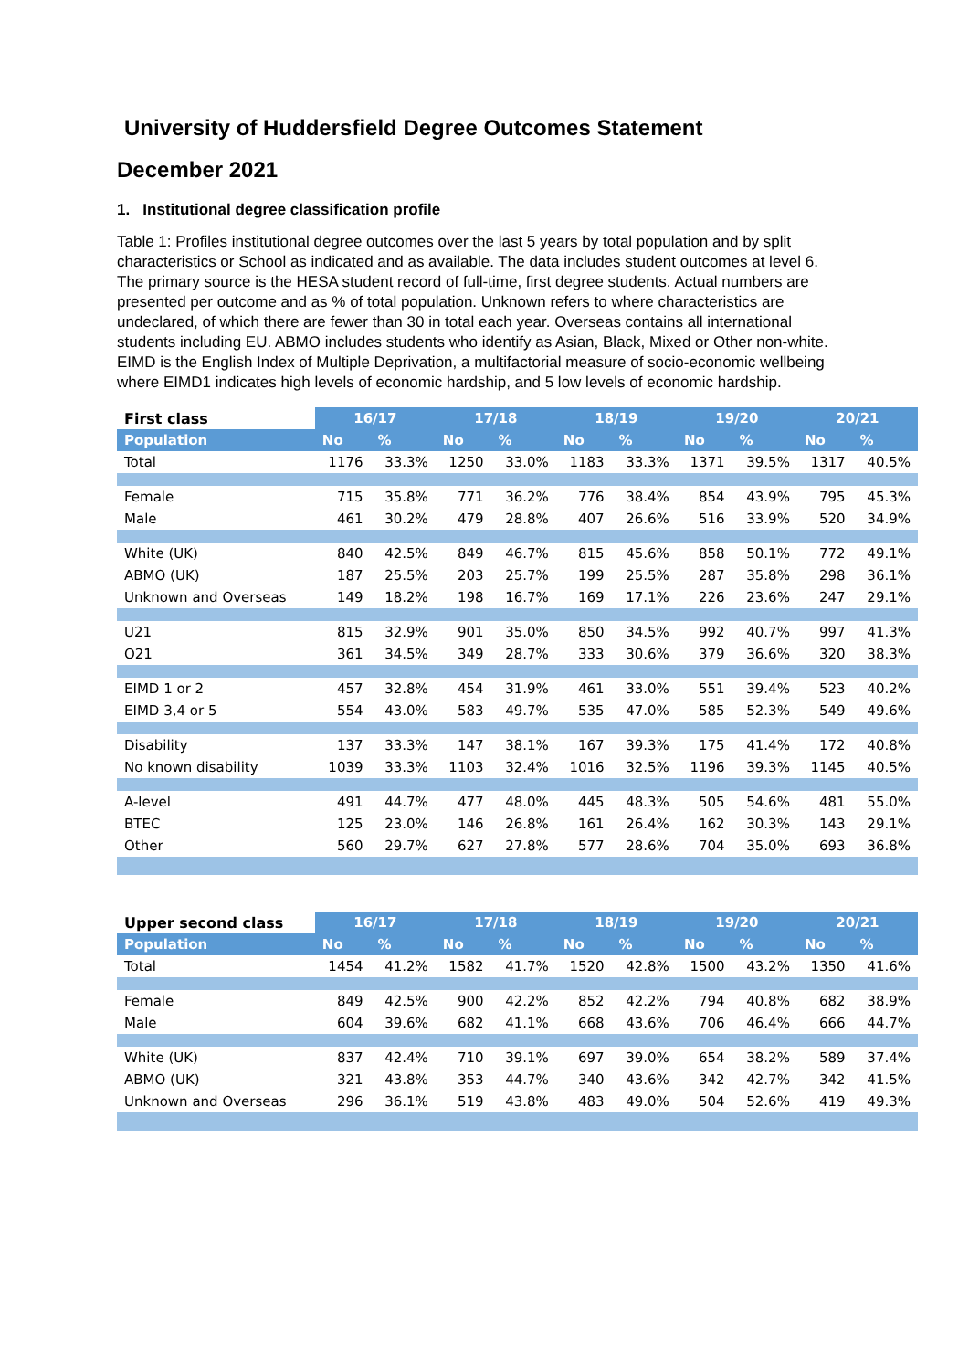University of Huddersfield Degree Outcomes Statement
December 2021
1. Institutional degree classification profile
Table 1: Profiles institutional degree outcomes over the last 5 years by total population and by split characteristics or School as indicated and as available. The data includes student outcomes at level 6. The primary source is the HESA student record of full-time, first degree students. Actual numbers are presented per outcome and as % of total population. Unknown refers to where characteristics are undeclared, of which there are fewer than 30 in total each year. Overseas contains all international students including EU. ABMO includes students who identify as Asian, Black, Mixed or Other non-white. EIMD is the English Index of Multiple Deprivation, a multifactorial measure of socio-economic wellbeing where EIMD1 indicates high levels of economic hardship, and 5 low levels of economic hardship.
| First class | 16/17 | | 17/18 | | 18/19 | | 19/20 | | 20/21 | |
| --- | --- | --- | --- | --- | --- | --- | --- | --- | --- | --- |
| Population | No | % | No | % | No | % | No | % | No | % |
| Total | 1176 | 33.3% | 1250 | 33.0% | 1183 | 33.3% | 1371 | 39.5% | 1317 | 40.5% |
| Female | 715 | 35.8% | 771 | 36.2% | 776 | 38.4% | 854 | 43.9% | 795 | 45.3% |
| Male | 461 | 30.2% | 479 | 28.8% | 407 | 26.6% | 516 | 33.9% | 520 | 34.9% |
| White (UK) | 840 | 42.5% | 849 | 46.7% | 815 | 45.6% | 858 | 50.1% | 772 | 49.1% |
| ABMO (UK) | 187 | 25.5% | 203 | 25.7% | 199 | 25.5% | 287 | 35.8% | 298 | 36.1% |
| Unknown and Overseas | 149 | 18.2% | 198 | 16.7% | 169 | 17.1% | 226 | 23.6% | 247 | 29.1% |
| U21 | 815 | 32.9% | 901 | 35.0% | 850 | 34.5% | 992 | 40.7% | 997 | 41.3% |
| O21 | 361 | 34.5% | 349 | 28.7% | 333 | 30.6% | 379 | 36.6% | 320 | 38.3% |
| EIMD 1 or 2 | 457 | 32.8% | 454 | 31.9% | 461 | 33.0% | 551 | 39.4% | 523 | 40.2% |
| EIMD 3,4 or 5 | 554 | 43.0% | 583 | 49.7% | 535 | 47.0% | 585 | 52.3% | 549 | 49.6% |
| Disability | 137 | 33.3% | 147 | 38.1% | 167 | 39.3% | 175 | 41.4% | 172 | 40.8% |
| No known disability | 1039 | 33.3% | 1103 | 32.4% | 1016 | 32.5% | 1196 | 39.3% | 1145 | 40.5% |
| A-level | 491 | 44.7% | 477 | 48.0% | 445 | 48.3% | 505 | 54.6% | 481 | 55.0% |
| BTEC | 125 | 23.0% | 146 | 26.8% | 161 | 26.4% | 162 | 30.3% | 143 | 29.1% |
| Other | 560 | 29.7% | 627 | 27.8% | 577 | 28.6% | 704 | 35.0% | 693 | 36.8% |
| Upper second class | 16/17 | | 17/18 | | 18/19 | | 19/20 | | 20/21 | |
| --- | --- | --- | --- | --- | --- | --- | --- | --- | --- | --- |
| Population | No | % | No | % | No | % | No | % | No | % |
| Total | 1454 | 41.2% | 1582 | 41.7% | 1520 | 42.8% | 1500 | 43.2% | 1350 | 41.6% |
| Female | 849 | 42.5% | 900 | 42.2% | 852 | 42.2% | 794 | 40.8% | 682 | 38.9% |
| Male | 604 | 39.6% | 682 | 41.1% | 668 | 43.6% | 706 | 46.4% | 666 | 44.7% |
| White (UK) | 837 | 42.4% | 710 | 39.1% | 697 | 39.0% | 654 | 38.2% | 589 | 37.4% |
| ABMO (UK) | 321 | 43.8% | 353 | 44.7% | 340 | 43.6% | 342 | 42.7% | 342 | 41.5% |
| Unknown and Overseas | 296 | 36.1% | 519 | 43.8% | 483 | 49.0% | 504 | 52.6% | 419 | 49.3% |